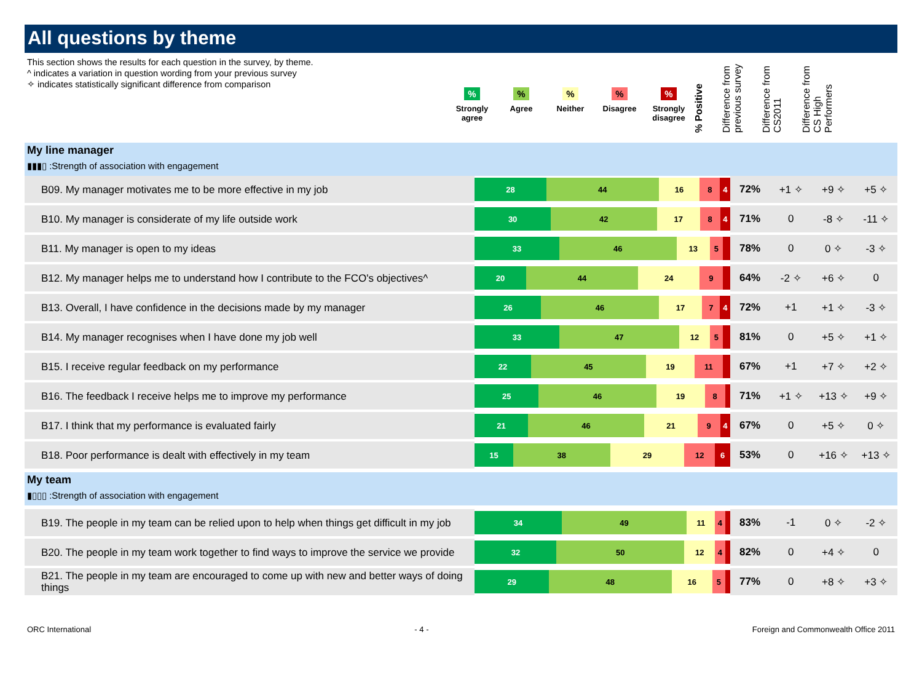All questions by theme
This section shows the results for each question in the survey, by theme.
^ indicates a variation in question wording from your previous survey
✧ indicates statistically significant difference from comparison
%
Strongly agree
%
Agree
%
Neither
%
Disagree
%
Strongly disagree
% Positive
Difference from previous survey
Difference from CS2011
Difference from CS High Performers
My line manager
▮▮▮▯ :Strength of association with engagement
| B09. My manager motivates me to be more effective in my job | 28 44 16 8 4 | 72% | +1 ✧ | +9 ✧ | +5 ✧ |
| B10. My manager is considerate of my life outside work | 30 42 17 8 4 | 71% | 0 | -8 ✧ | -11 ✧ |
| B11. My manager is open to my ideas | 33 46 13 5 | 78% | 0 | 0 ✧ | -3 ✧ |
| B12. My manager helps me to understand how I contribute to the FCO's objectives^ | 20 44 24 9 | 64% | -2 ✧ | +6 ✧ | 0 |
| B13. Overall, I have confidence in the decisions made by my manager | 26 46 17 7 4 | 72% | +1 | +1 ✧ | -3 ✧ |
| B14. My manager recognises when I have done my job well | 33 47 12 5 | 81% | 0 | +5 ✧ | +1 ✧ |
| B15. I receive regular feedback on my performance | 22 45 19 11 | 67% | +1 | +7 ✧ | +2 ✧ |
| B16. The feedback I receive helps me to improve my performance | 25 46 19 8 | 71% | +1 ✧ | +13 ✧ | +9 ✧ |
| B17. I think that my performance is evaluated fairly | 21 46 21 9 4 | 67% | 0 | +5 ✧ | 0 ✧ |
| B18. Poor performance is dealt with effectively in my team | 15 38 29 12 6 | 53% | 0 | +16 ✧ | +13 ✧ |
My team
▮▯▯▯ :Strength of association with engagement
| B19. The people in my team can be relied upon to help when things get difficult in my job | 34 49 11 4 | 83% | -1 | 0 ✧ | -2 ✧ |
| B20. The people in my team work together to find ways to improve the service we provide | 32 50 12 4 | 82% | 0 | +4 ✧ | 0 |
| B21. The people in my team are encouraged to come up with new and better ways of doing things | 29 48 16 5 | 77% | 0 | +8 ✧ | +3 ✧ |
ORC International - 4 - Foreign and Commonwealth Office 2011